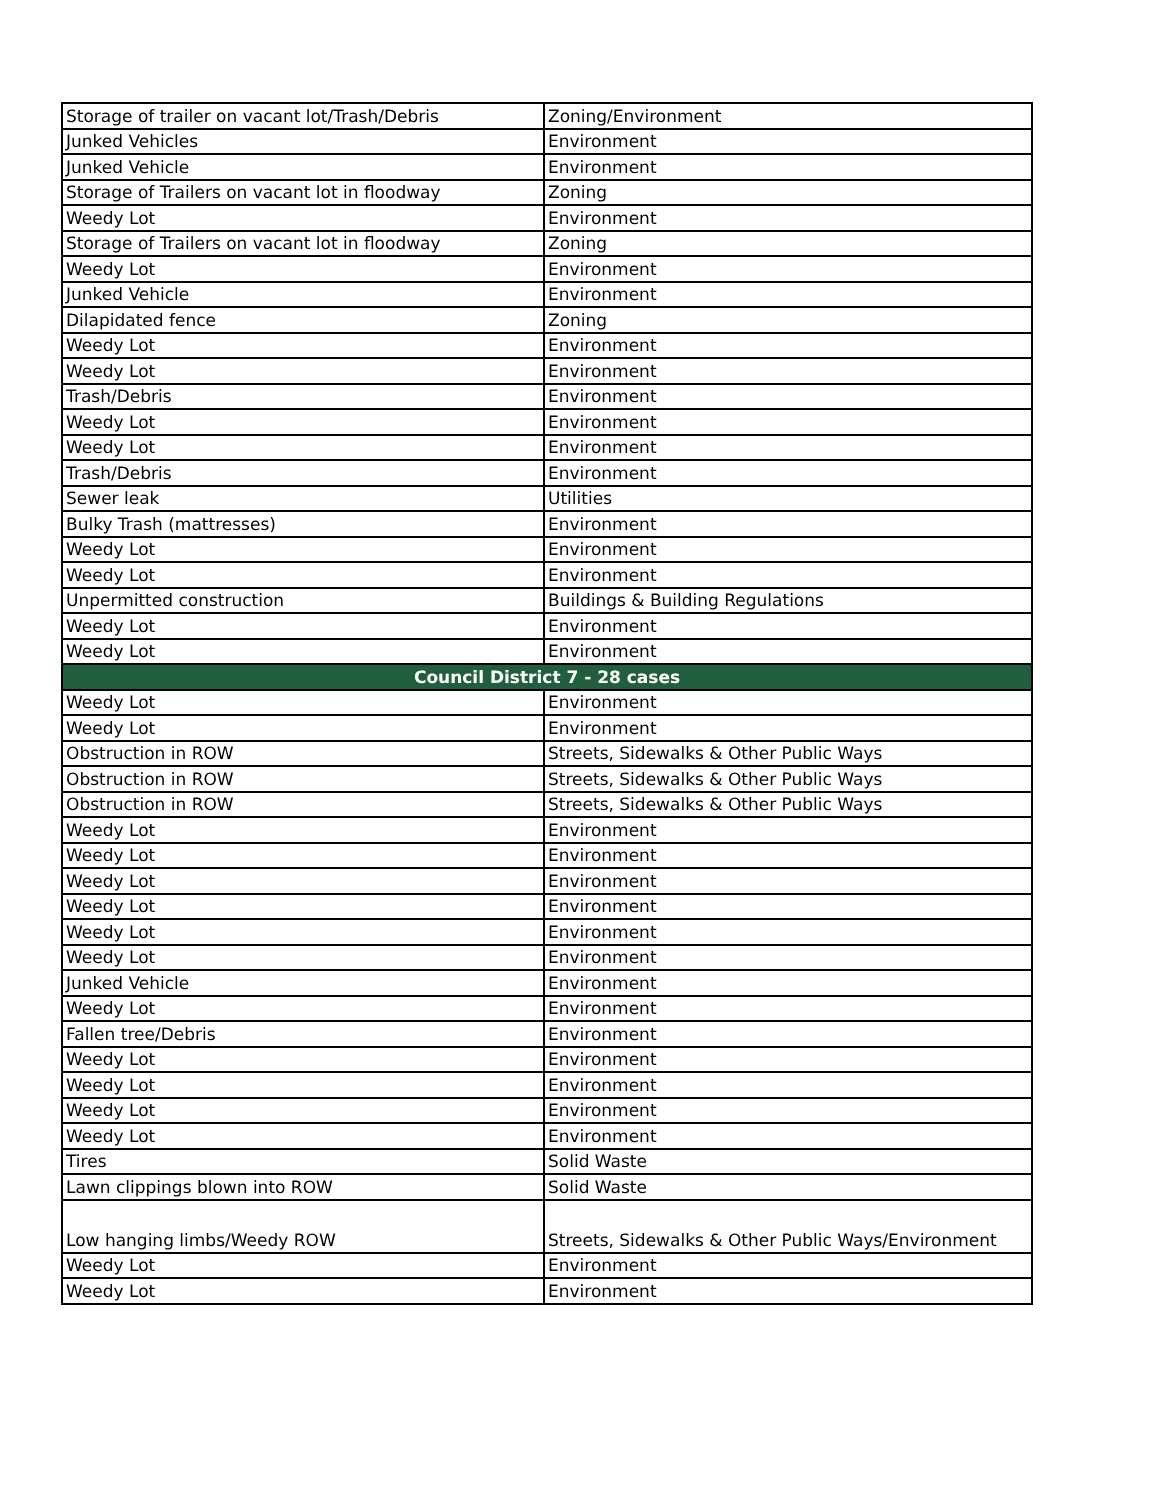| Storage of trailer on vacant lot/Trash/Debris | Zoning/Environment |
| Junked Vehicles | Environment |
| Junked Vehicle | Environment |
| Storage of Trailers on vacant lot in floodway | Zoning |
| Weedy Lot | Environment |
| Storage of Trailers on vacant lot in floodway | Zoning |
| Weedy Lot | Environment |
| Junked Vehicle | Environment |
| Dilapidated fence | Zoning |
| Weedy Lot | Environment |
| Weedy Lot | Environment |
| Trash/Debris | Environment |
| Weedy Lot | Environment |
| Weedy Lot | Environment |
| Trash/Debris | Environment |
| Sewer leak | Utilities |
| Bulky Trash (mattresses) | Environment |
| Weedy Lot | Environment |
| Weedy Lot | Environment |
| Unpermitted construction | Buildings & Building Regulations |
| Weedy Lot | Environment |
| Weedy Lot | Environment |
| Council District 7 - 28 cases | |
| Weedy Lot | Environment |
| Weedy Lot | Environment |
| Obstruction in ROW | Streets, Sidewalks & Other Public Ways |
| Obstruction in ROW | Streets, Sidewalks & Other Public Ways |
| Obstruction in ROW | Streets, Sidewalks & Other Public Ways |
| Weedy Lot | Environment |
| Weedy Lot | Environment |
| Weedy Lot | Environment |
| Weedy Lot | Environment |
| Weedy Lot | Environment |
| Weedy Lot | Environment |
| Junked Vehicle | Environment |
| Weedy Lot | Environment |
| Fallen tree/Debris | Environment |
| Weedy Lot | Environment |
| Weedy Lot | Environment |
| Weedy Lot | Environment |
| Weedy Lot | Environment |
| Tires | Solid Waste |
| Lawn clippings blown into ROW | Solid Waste |
| Low hanging limbs/Weedy ROW | Streets, Sidewalks & Other Public Ways/Environment |
| Weedy Lot | Environment |
| Weedy Lot | Environment |